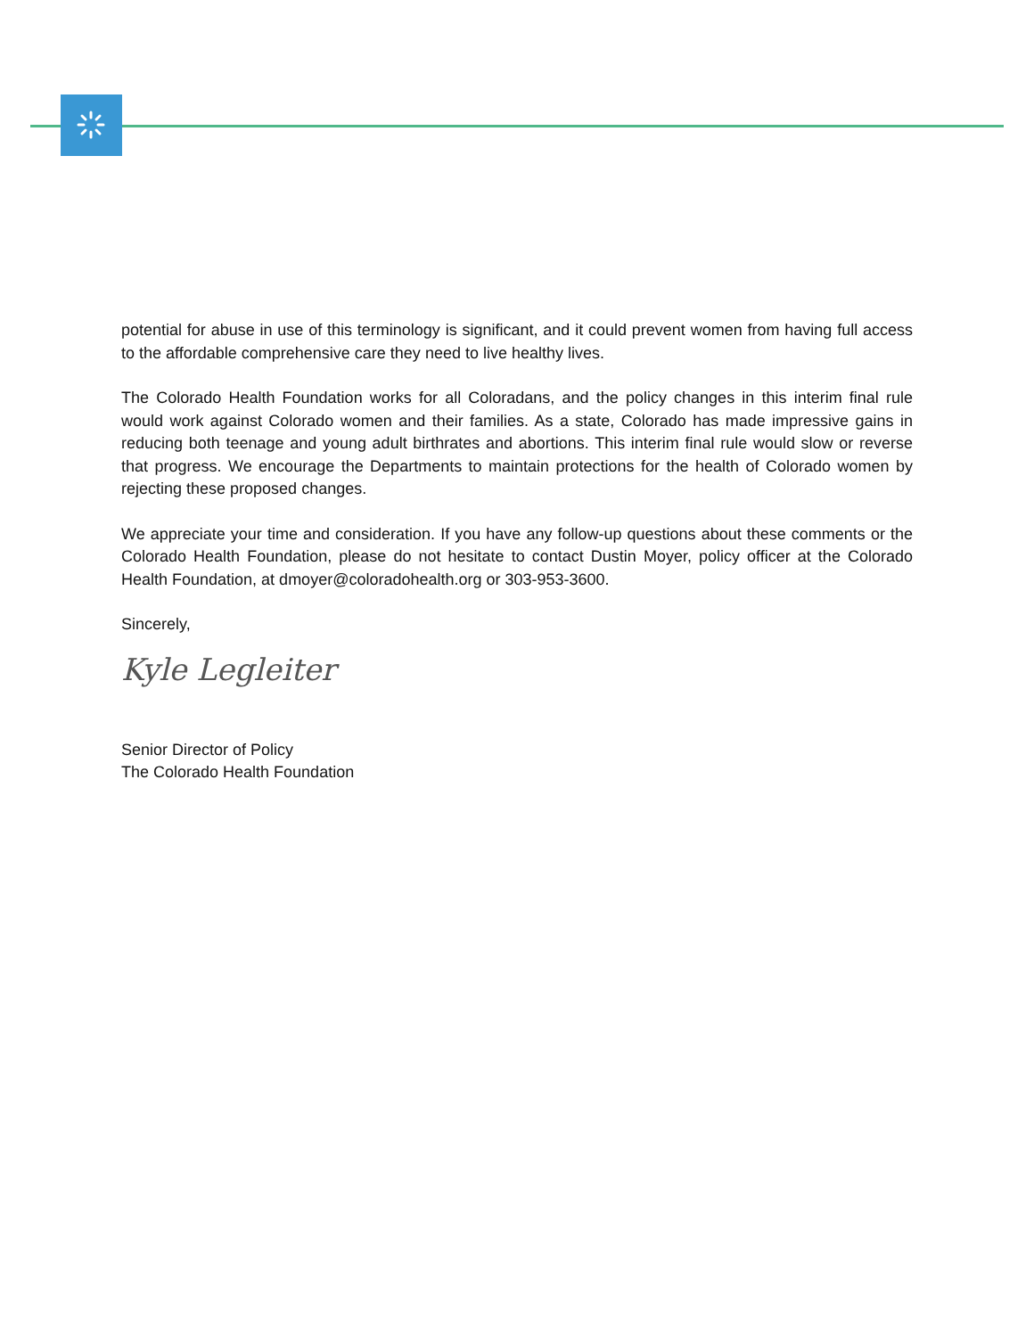potential for abuse in use of this terminology is significant, and it could prevent women from having full access to the affordable comprehensive care they need to live healthy lives.
The Colorado Health Foundation works for all Coloradans, and the policy changes in this interim final rule would work against Colorado women and their families. As a state, Colorado has made impressive gains in reducing both teenage and young adult birthrates and abortions. This interim final rule would slow or reverse that progress. We encourage the Departments to maintain protections for the health of Colorado women by rejecting these proposed changes.
We appreciate your time and consideration. If you have any follow-up questions about these comments or the Colorado Health Foundation, please do not hesitate to contact Dustin Moyer, policy officer at the Colorado Health Foundation, at dmoyer@coloradohealth.org or 303-953-3600.
Sincerely,
Kyle Legleiter
Senior Director of Policy
The Colorado Health Foundation